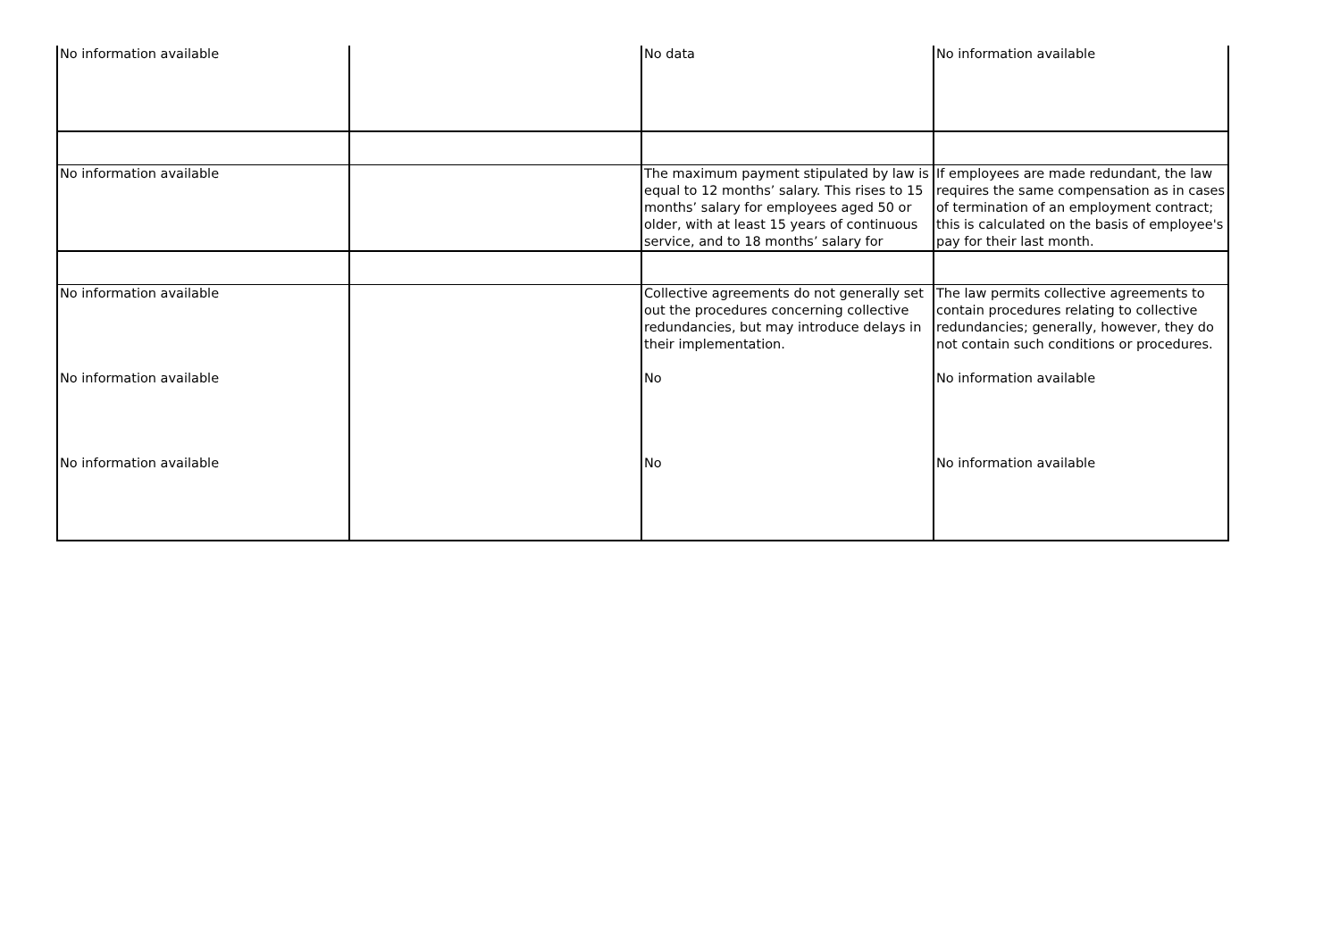| No information available | | No data | No information available |
| No information available | | The maximum payment stipulated by law is equal to 12 months’ salary. This rises to 15 months’ salary for employees aged 50 or older, with at least 15 years of continuous service, and to 18 months’ salary for | If employees are made redundant, the law requires the same compensation as in cases of termination of an employment contract; this is calculated on the basis of employee's pay for their last month. |
| No information available | | Collective agreements do not generally set out the procedures concerning collective redundancies, but may introduce delays in their implementation. | The law permits collective agreements to contain procedures relating to collective redundancies; generally, however, they do not contain such conditions or procedures. |
| No information available | | No | No information available |
| No information available | | No | No information available |